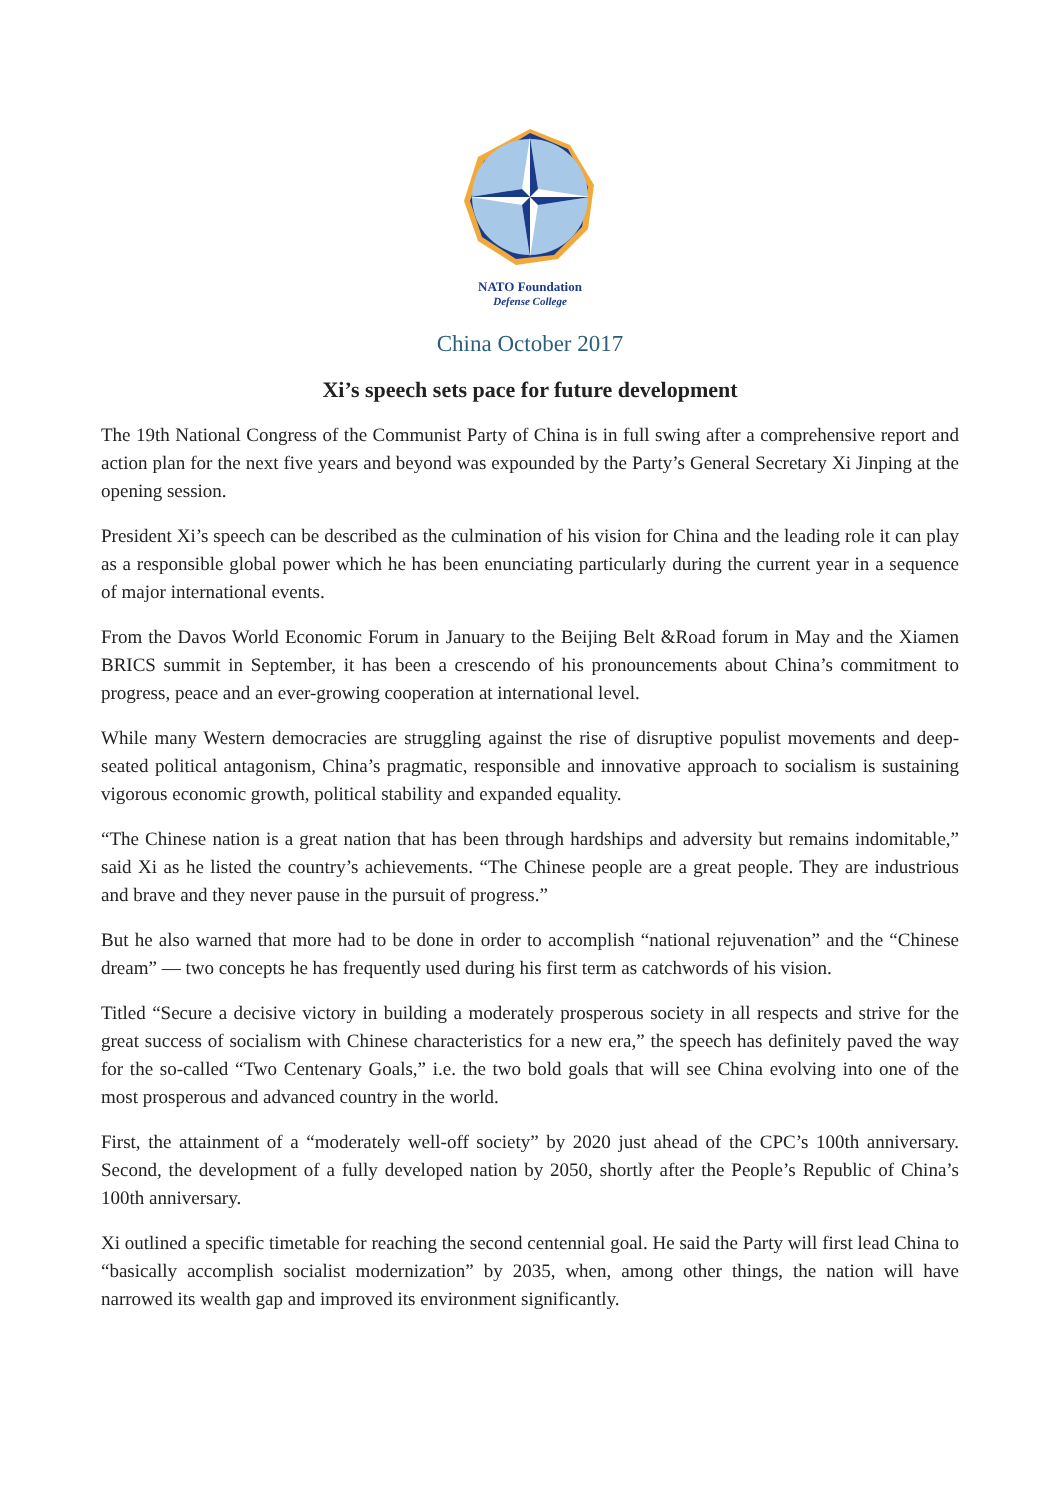NATO Foundation
Defense College
China October 2017
Xi’s speech sets pace for future development
The 19th National Congress of the Communist Party of China is in full swing after a comprehensive report and action plan for the next five years and beyond was expounded by the Party’s General Secretary Xi Jinping at the opening session.
President Xi’s speech can be described as the culmination of his vision for China and the leading role it can play as a responsible global power which he has been enunciating particularly during the current year in a sequence of major international events.
From the Davos World Economic Forum in January to the Beijing Belt &Road forum in May and the Xiamen BRICS summit in September, it has been a crescendo of his pronouncements about China’s commitment to progress, peace and an ever-growing cooperation at international level.
While many Western democracies are struggling against the rise of disruptive populist movements and deep-seated political antagonism, China’s pragmatic, responsible and innovative approach to socialism is sustaining vigorous economic growth, political stability and expanded equality.
“The Chinese nation is a great nation that has been through hardships and adversity but remains indomitable,” said Xi as he listed the country’s achievements. “The Chinese people are a great people. They are industrious and brave and they never pause in the pursuit of progress.”
But he also warned that more had to be done in order to accomplish “national rejuvenation” and the “Chinese dream” — two concepts he has frequently used during his first term as catchwords of his vision.
Titled “Secure a decisive victory in building a moderately prosperous society in all respects and strive for the great success of socialism with Chinese characteristics for a new era,” the speech has definitely paved the way for the so-called “Two Centenary Goals,” i.e. the two bold goals that will see China evolving into one of the most prosperous and advanced country in the world.
First, the attainment of a “moderately well-off society” by 2020 just ahead of the CPC’s 100th anniversary. Second, the development of a fully developed nation by 2050, shortly after the People’s Republic of China’s 100th anniversary.
Xi outlined a specific timetable for reaching the second centennial goal. He said the Party will first lead China to “basically accomplish socialist modernization” by 2035, when, among other things, the nation will have narrowed its wealth gap and improved its environment significantly.